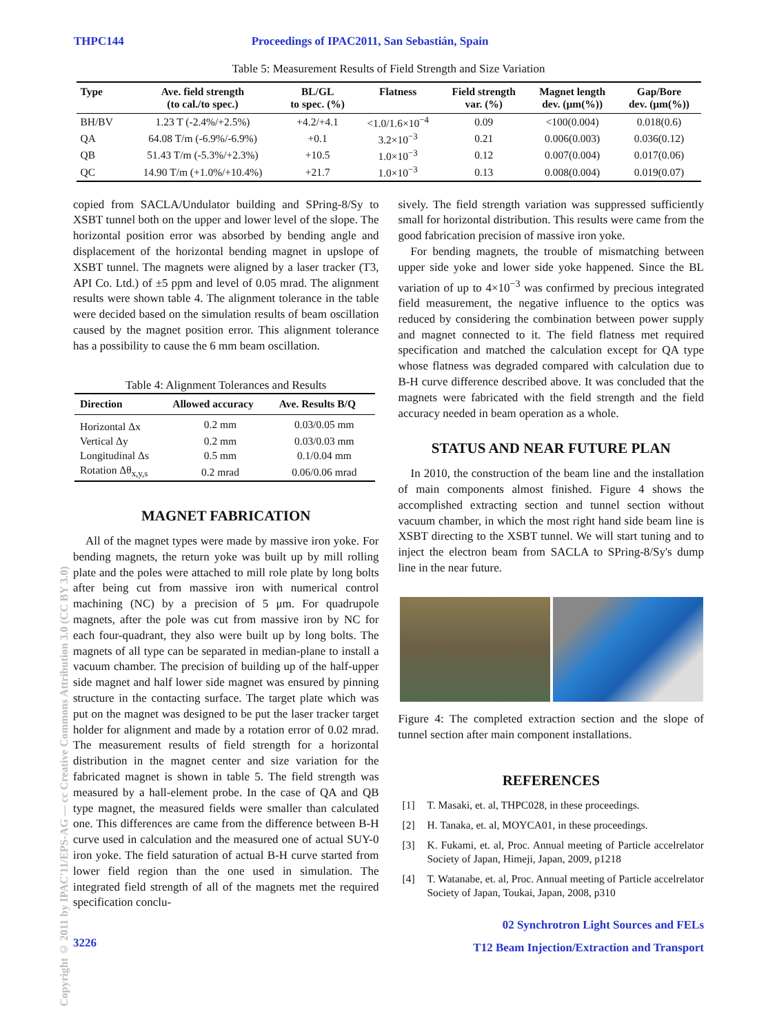THPC144 Proceedings of IPAC2011, San Sebastián, Spain
Table 5: Measurement Results of Field Strength and Size Variation
| Type | Ave. field strength (to cal./to spec.) | BL/GL to spec. (%) | Flatness | Field strength var. (%) | Magnet length dev. (μm(%)) | Gap/Bore dev. (μm(%)) |
| --- | --- | --- | --- | --- | --- | --- |
| BH/BV | 1.23 T (-2.4%/+2.5%) | +4.2/+4.1 | <1.0/1.6×10<sup>−4</sup> | 0.09 | <100(0.004) | 0.018(0.6) |
| QA | 64.08 T/m (-6.9%/-6.9%) | +0.1 | 3.2×10<sup>−3</sup> | 0.21 | 0.006(0.003) | 0.036(0.12) |
| QB | 51.43 T/m (-5.3%/+2.3%) | +10.5 | 1.0×10<sup>−3</sup> | 0.12 | 0.007(0.004) | 0.017(0.06) |
| QC | 14.90 T/m (+1.0%/+10.4%) | +21.7 | 1.0×10<sup>−3</sup> | 0.13 | 0.008(0.004) | 0.019(0.07) |
copied from SACLA/Undulator building and SPring-8/Sy to XSBT tunnel both on the upper and lower level of the slope. The horizontal position error was absorbed by bending angle and displacement of the horizontal bending magnet in upslope of XSBT tunnel. The magnets were aligned by a laser tracker (T3, API Co. Ltd.) of ±5 ppm and level of 0.05 mrad. The alignment results were shown table 4. The alignment tolerance in the table were decided based on the simulation results of beam oscillation caused by the magnet position error. This alignment tolerance has a possibility to cause the 6 mm beam oscillation.
Table 4: Alignment Tolerances and Results
| Direction | Allowed accuracy | Ave. Results B/Q |
| --- | --- | --- |
| Horizontal Δx | 0.2 mm | 0.03/0.05 mm |
| Vertical Δy | 0.2 mm | 0.03/0.03 mm |
| Longitudinal Δs | 0.5 mm | 0.1/0.04 mm |
| Rotation Δθ<sub>x,y,s</sub> | 0.2 mrad | 0.06/0.06 mrad |
MAGNET FABRICATION
All of the magnet types were made by massive iron yoke. For bending magnets, the return yoke was built up by mill rolling plate and the poles were attached to mill role plate by long bolts after being cut from massive iron with numerical control machining (NC) by a precision of 5 μm. For quadrupole magnets, after the pole was cut from massive iron by NC for each four-quadrant, they also were built up by long bolts. The magnets of all type can be separated in median-plane to install a vacuum chamber. The precision of building up of the half-upper side magnet and half lower side magnet was ensured by pinning structure in the contacting surface. The target plate which was put on the magnet was designed to be put the laser tracker target holder for alignment and made by a rotation error of 0.02 mrad. The measurement results of field strength for a horizontal distribution in the magnet center and size variation for the fabricated magnet is shown in table 5. The field strength was measured by a hall-element probe. In the case of QA and QB type magnet, the measured fields were smaller than calculated one. This differences are came from the difference between B-H curve used in calculation and the measured one of actual SUY-0 iron yoke. The field saturation of actual B-H curve started from lower field region than the one used in simulation. The integrated field strength of all of the magnets met the required specification conclu-
3226
sively. The field strength variation was suppressed sufficiently small for horizontal distribution. This results were came from the good fabrication precision of massive iron yoke.
For bending magnets, the trouble of mismatching between upper side yoke and lower side yoke happened. Since the BL variation of up to 4×10<sup>−3</sup> was confirmed by precious integrated field measurement, the negative influence to the optics was reduced by considering the combination between power supply and magnet connected to it. The field flatness met required specification and matched the calculation except for QA type whose flatness was degraded compared with calculation due to B-H curve difference described above. It was concluded that the magnets were fabricated with the field strength and the field accuracy needed in beam operation as a whole.
STATUS AND NEAR FUTURE PLAN
In 2010, the construction of the beam line and the installation of main components almost finished. Figure 4 shows the accomplished extracting section and tunnel section without vacuum chamber, in which the most right hand side beam line is XSBT directing to the XSBT tunnel. We will start tuning and to inject the electron beam from SACLA to SPring-8/Sy's dump line in the near future.
Figure 4: The completed extraction section and the slope of tunnel section after main component installations.
REFERENCES
[1] T. Masaki, et. al, THPC028, in these proceedings.
[2] H. Tanaka, et. al, MOYCA01, in these proceedings.
[3] K. Fukami, et. al, Proc. Annual meeting of Particle accelrelator Society of Japan, Himeji, Japan, 2009, p1218
[4] T. Watanabe, et. al, Proc. Annual meeting of Particle accelrelator Society of Japan, Toukai, Japan, 2008, p310
02 Synchrotron Light Sources and FELs
T12 Beam Injection/Extraction and Transport
Copyright © 2011 by IPAC'11/EPS-AG — cc Creative Commons Attribution 3.0 (CC BY 3.0)